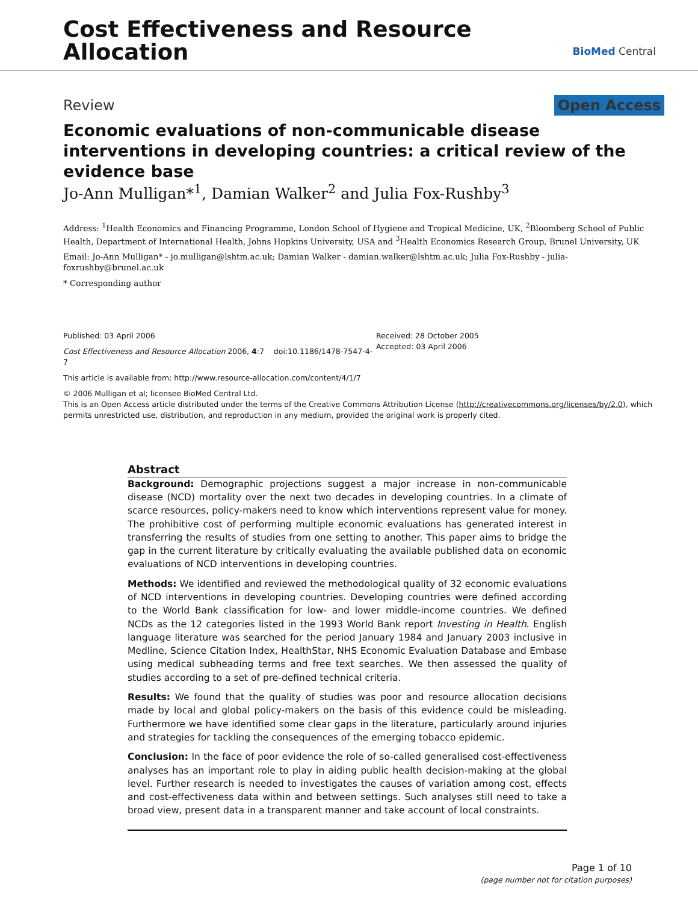Cost Effectiveness and Resource
Allocation
BioMed Central
Review Open Access
Economic evaluations of non-communicable disease interventions in developing countries: a critical review of the evidence base
Jo-Ann Mulligan*<sup>1</sup>, Damian Walker<sup>2</sup> and Julia Fox-Rushby<sup>3</sup>
Address: <sup>1</sup>Health Economics and Financing Programme, London School of Hygiene and Tropical Medicine, UK, <sup>2</sup>Bloomberg School of Public Health, Department of International Health, Johns Hopkins University, USA and <sup>3</sup>Health Economics Research Group, Brunel University, UK
Email: Jo-Ann Mulligan* - jo.mulligan@lshtm.ac.uk; Damian Walker - damian.walker@lshtm.ac.uk; Julia Fox-Rushby - julia-foxrushby@brunel.ac.uk
* Corresponding author
Published: 03 April 2006
Cost Effectiveness and Resource Allocation 2006, 4:7 doi:10.1186/1478-7547-4-7
This article is available from: http://www.resource-allocation.com/content/4/1/7
Received: 28 October 2005
Accepted: 03 April 2006
© 2006 Mulligan et al; licensee BioMed Central Ltd.
This is an Open Access article distributed under the terms of the Creative Commons Attribution License (http://creativecommons.org/licenses/by/2.0), which permits unrestricted use, distribution, and reproduction in any medium, provided the original work is properly cited.
Abstract
Background: Demographic projections suggest a major increase in non-communicable disease (NCD) mortality over the next two decades in developing countries. In a climate of scarce resources, policy-makers need to know which interventions represent value for money. The prohibitive cost of performing multiple economic evaluations has generated interest in transferring the results of studies from one setting to another. This paper aims to bridge the gap in the current literature by critically evaluating the available published data on economic evaluations of NCD interventions in developing countries.
Methods: We identified and reviewed the methodological quality of 32 economic evaluations of NCD interventions in developing countries. Developing countries were defined according to the World Bank classification for low- and lower middle-income countries. We defined NCDs as the 12 categories listed in the 1993 World Bank report Investing in Health. English language literature was searched for the period January 1984 and January 2003 inclusive in Medline, Science Citation Index, HealthStar, NHS Economic Evaluation Database and Embase using medical subheading terms and free text searches. We then assessed the quality of studies according to a set of pre-defined technical criteria.
Results: We found that the quality of studies was poor and resource allocation decisions made by local and global policy-makers on the basis of this evidence could be misleading. Furthermore we have identified some clear gaps in the literature, particularly around injuries and strategies for tackling the consequences of the emerging tobacco epidemic.
Conclusion: In the face of poor evidence the role of so-called generalised cost-effectiveness analyses has an important role to play in aiding public health decision-making at the global level. Further research is needed to investigates the causes of variation among cost, effects and cost-effectiveness data within and between settings. Such analyses still need to take a broad view, present data in a transparent manner and take account of local constraints.
Page 1 of 10
(page number not for citation purposes)